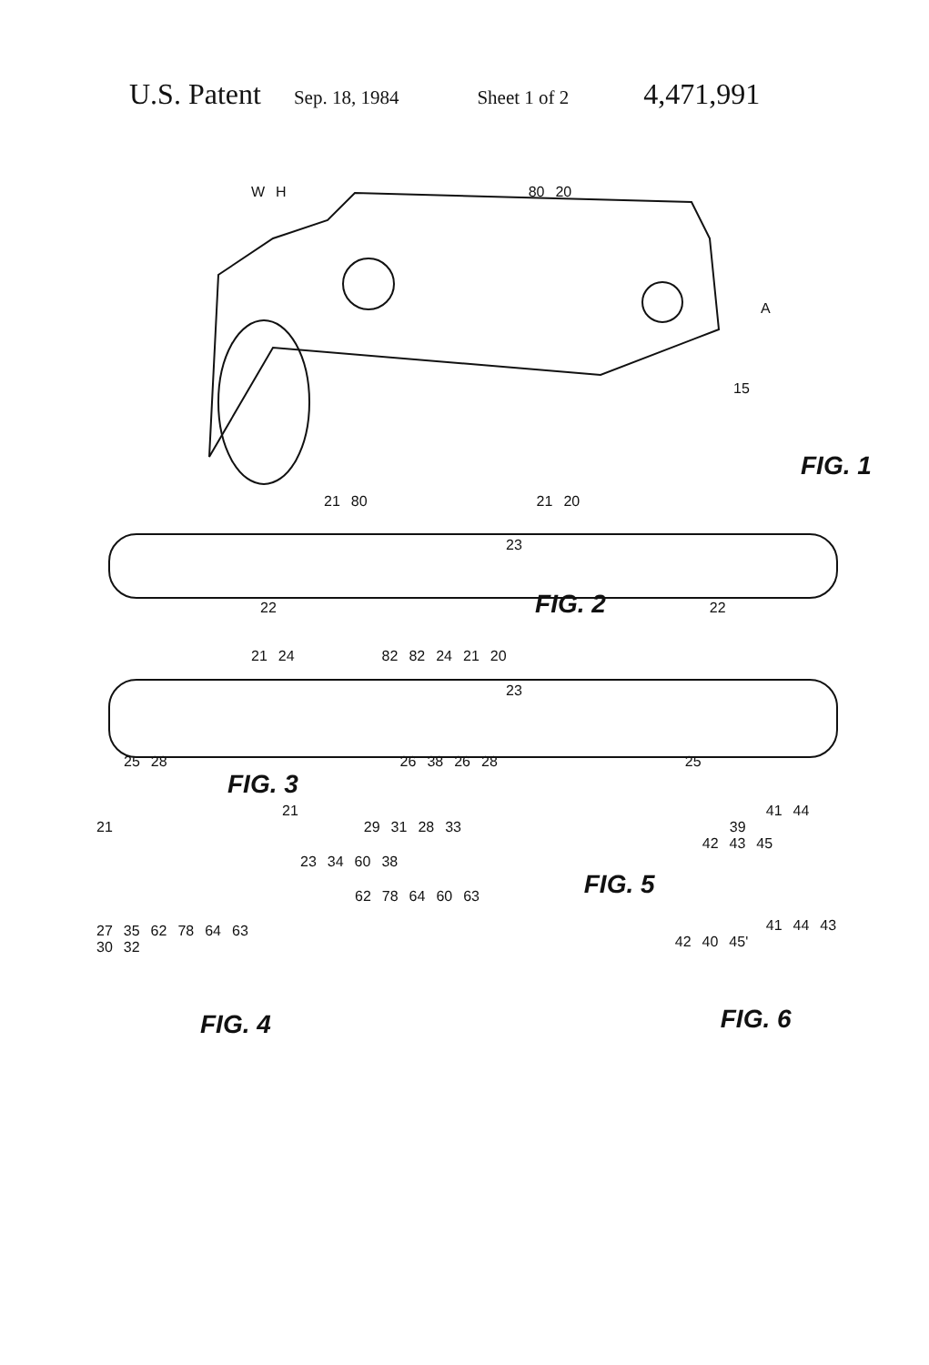U.S. Patent Sep. 18, 1984 Sheet 1 of 2 4,471,991
W H 80 20
A
15
FIG. 1
21 80 21 20
23
22 22 FIG. 2
21 24 82 82 24 21 20
23
25 28 26 38 26 28 25
FIG. 3
21
21 29 31 28 33
23 34 60 38
62 78 64 60 63
27 35 62 78 64 63
30 32
FIG. 4
41 44
39
42 43 45
FIG. 5
41 44 43
42 40 45'
FIG. 6